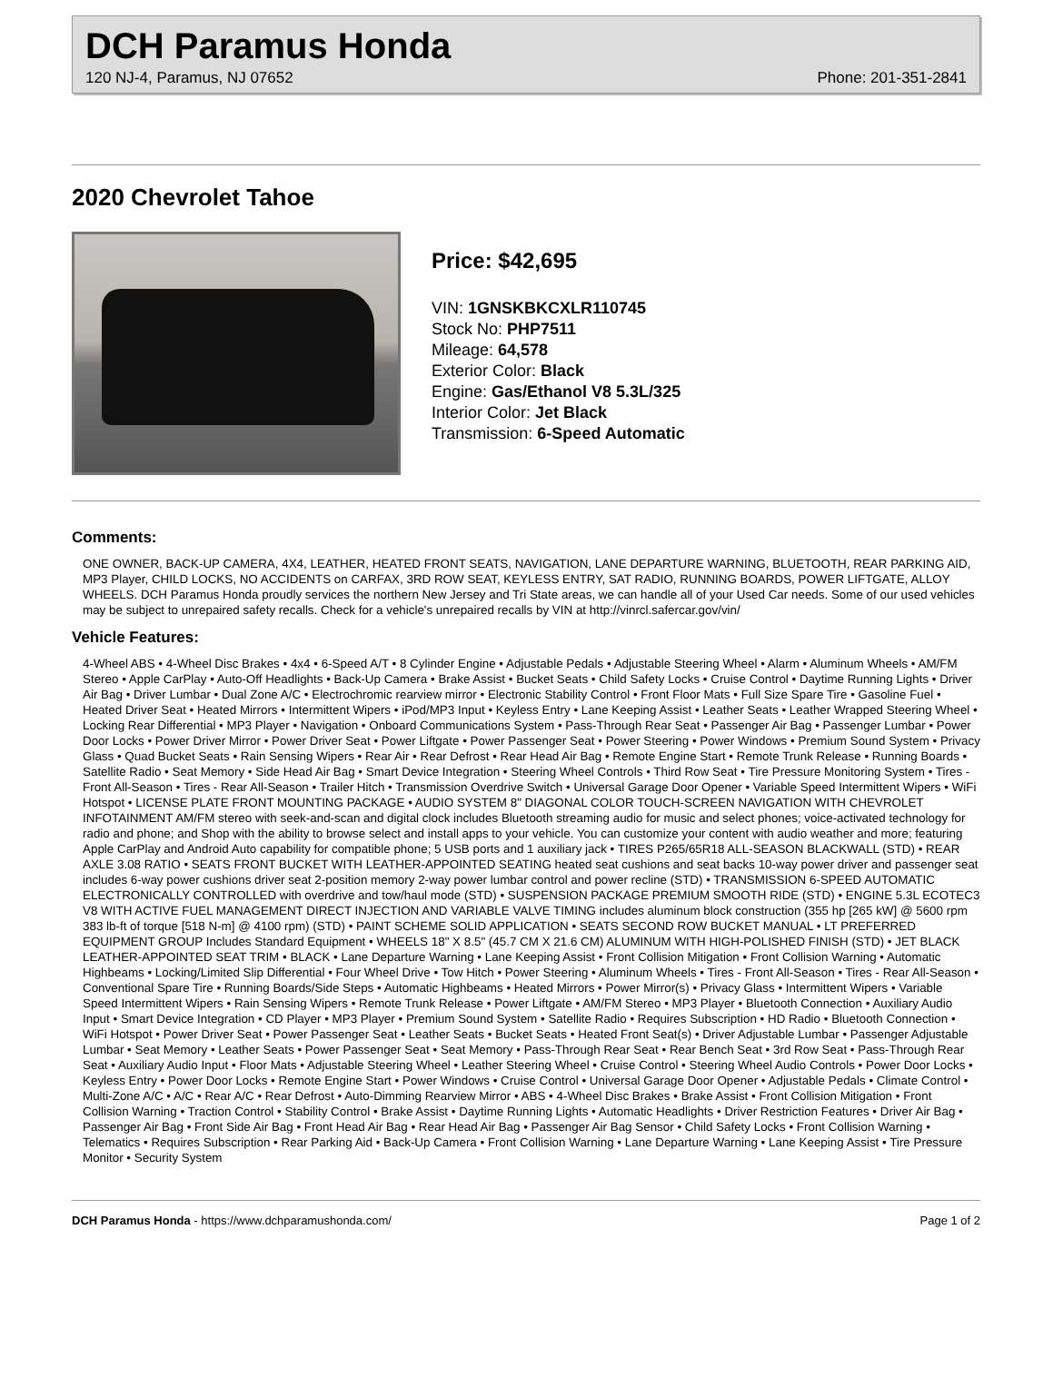DCH Paramus Honda
120 NJ-4, Paramus, NJ 07652 Phone: 201-351-2841
2020 Chevrolet Tahoe
Price: $42,695
VIN: 1GNSKBKCXLR110745
Stock No: PHP7511
Mileage: 64,578
Exterior Color: Black
Engine: Gas/Ethanol V8 5.3L/325
Interior Color: Jet Black
Transmission: 6-Speed Automatic
Comments:
ONE OWNER, BACK-UP CAMERA, 4X4, LEATHER, HEATED FRONT SEATS, NAVIGATION, LANE DEPARTURE WARNING, BLUETOOTH, REAR PARKING AID, MP3 Player, CHILD LOCKS, NO ACCIDENTS on CARFAX, 3RD ROW SEAT, KEYLESS ENTRY, SAT RADIO, RUNNING BOARDS, POWER LIFTGATE, ALLOY WHEELS. DCH Paramus Honda proudly services the northern New Jersey and Tri State areas, we can handle all of your Used Car needs. Some of our used vehicles may be subject to unrepaired safety recalls. Check for a vehicle's unrepaired recalls by VIN at http://vinrcl.safercar.gov/vin/
Vehicle Features:
4-Wheel ABS • 4-Wheel Disc Brakes • 4x4 • 6-Speed A/T • 8 Cylinder Engine • Adjustable Pedals • Adjustable Steering Wheel • Alarm • Aluminum Wheels • AM/FM Stereo • Apple CarPlay • Auto-Off Headlights • Back-Up Camera • Brake Assist • Bucket Seats • Child Safety Locks • Cruise Control • Daytime Running Lights • Driver Air Bag • Driver Lumbar • Dual Zone A/C • Electrochromic rearview mirror • Electronic Stability Control • Front Floor Mats • Full Size Spare Tire • Gasoline Fuel • Heated Driver Seat • Heated Mirrors • Intermittent Wipers • iPod/MP3 Input • Keyless Entry • Lane Keeping Assist • Leather Seats • Leather Wrapped Steering Wheel • Locking Rear Differential • MP3 Player • Navigation • Onboard Communications System • Pass-Through Rear Seat • Passenger Air Bag • Passenger Lumbar • Power Door Locks • Power Driver Mirror • Power Driver Seat • Power Liftgate • Power Passenger Seat • Power Steering • Power Windows • Premium Sound System • Privacy Glass • Quad Bucket Seats • Rain Sensing Wipers • Rear Air • Rear Defrost • Rear Head Air Bag • Remote Engine Start • Remote Trunk Release • Running Boards • Satellite Radio • Seat Memory • Side Head Air Bag • Smart Device Integration • Steering Wheel Controls • Third Row Seat • Tire Pressure Monitoring System • Tires - Front All-Season • Tires - Rear All-Season • Trailer Hitch • Transmission Overdrive Switch • Universal Garage Door Opener • Variable Speed Intermittent Wipers • WiFi Hotspot • LICENSE PLATE FRONT MOUNTING PACKAGE • AUDIO SYSTEM 8" DIAGONAL COLOR TOUCH-SCREEN NAVIGATION WITH CHEVROLET INFOTAINMENT AM/FM stereo with seek-and-scan and digital clock includes Bluetooth streaming audio for music and select phones; voice-activated technology for radio and phone; and Shop with the ability to browse select and install apps to your vehicle. You can customize your content with audio weather and more; featuring Apple CarPlay and Android Auto capability for compatible phone; 5 USB ports and 1 auxiliary jack • TIRES P265/65R18 ALL-SEASON BLACKWALL (STD) • REAR AXLE 3.08 RATIO • SEATS FRONT BUCKET WITH LEATHER-APPOINTED SEATING heated seat cushions and seat backs 10-way power driver and passenger seat includes 6-way power cushions driver seat 2-position memory 2-way power lumbar control and power recline (STD) • TRANSMISSION 6-SPEED AUTOMATIC ELECTRONICALLY CONTROLLED with overdrive and tow/haul mode (STD) • SUSPENSION PACKAGE PREMIUM SMOOTH RIDE (STD) • ENGINE 5.3L ECOTEC3 V8 WITH ACTIVE FUEL MANAGEMENT DIRECT INJECTION AND VARIABLE VALVE TIMING includes aluminum block construction (355 hp [265 kW] @ 5600 rpm 383 lb-ft of torque [518 N-m] @ 4100 rpm) (STD) • PAINT SCHEME SOLID APPLICATION • SEATS SECOND ROW BUCKET MANUAL • LT PREFERRED EQUIPMENT GROUP Includes Standard Equipment • WHEELS 18" X 8.5" (45.7 CM X 21.6 CM) ALUMINUM WITH HIGH-POLISHED FINISH (STD) • JET BLACK LEATHER-APPOINTED SEAT TRIM • BLACK • Lane Departure Warning • Lane Keeping Assist • Front Collision Mitigation • Front Collision Warning • Automatic Highbeams • Locking/Limited Slip Differential • Four Wheel Drive • Tow Hitch • Power Steering • Aluminum Wheels • Tires - Front All-Season • Tires - Rear All-Season • Conventional Spare Tire • Running Boards/Side Steps • Automatic Highbeams • Heated Mirrors • Power Mirror(s) • Privacy Glass • Intermittent Wipers • Variable Speed Intermittent Wipers • Rain Sensing Wipers • Remote Trunk Release • Power Liftgate • AM/FM Stereo • MP3 Player • Bluetooth Connection • Auxiliary Audio Input • Smart Device Integration • CD Player • MP3 Player • Premium Sound System • Satellite Radio • Requires Subscription • HD Radio • Bluetooth Connection • WiFi Hotspot • Power Driver Seat • Power Passenger Seat • Leather Seats • Bucket Seats • Heated Front Seat(s) • Driver Adjustable Lumbar • Passenger Adjustable Lumbar • Seat Memory • Leather Seats • Power Passenger Seat • Seat Memory • Pass-Through Rear Seat • Rear Bench Seat • 3rd Row Seat • Pass-Through Rear Seat • Auxiliary Audio Input • Floor Mats • Adjustable Steering Wheel • Leather Steering Wheel • Cruise Control • Steering Wheel Audio Controls • Power Door Locks • Keyless Entry • Power Door Locks • Remote Engine Start • Power Windows • Cruise Control • Universal Garage Door Opener • Adjustable Pedals • Climate Control • Multi-Zone A/C • A/C • Rear A/C • Rear Defrost • Auto-Dimming Rearview Mirror • ABS • 4-Wheel Disc Brakes • Brake Assist • Front Collision Mitigation • Front Collision Warning • Traction Control • Stability Control • Brake Assist • Daytime Running Lights • Automatic Headlights • Driver Restriction Features • Driver Air Bag • Passenger Air Bag • Front Side Air Bag • Front Head Air Bag • Rear Head Air Bag • Passenger Air Bag Sensor • Child Safety Locks • Front Collision Warning • Telematics • Requires Subscription • Rear Parking Aid • Back-Up Camera • Front Collision Warning • Lane Departure Warning • Lane Keeping Assist • Tire Pressure Monitor • Security System
DCH Paramus Honda - https://www.dchparamushonda.com/ Page 1 of 2